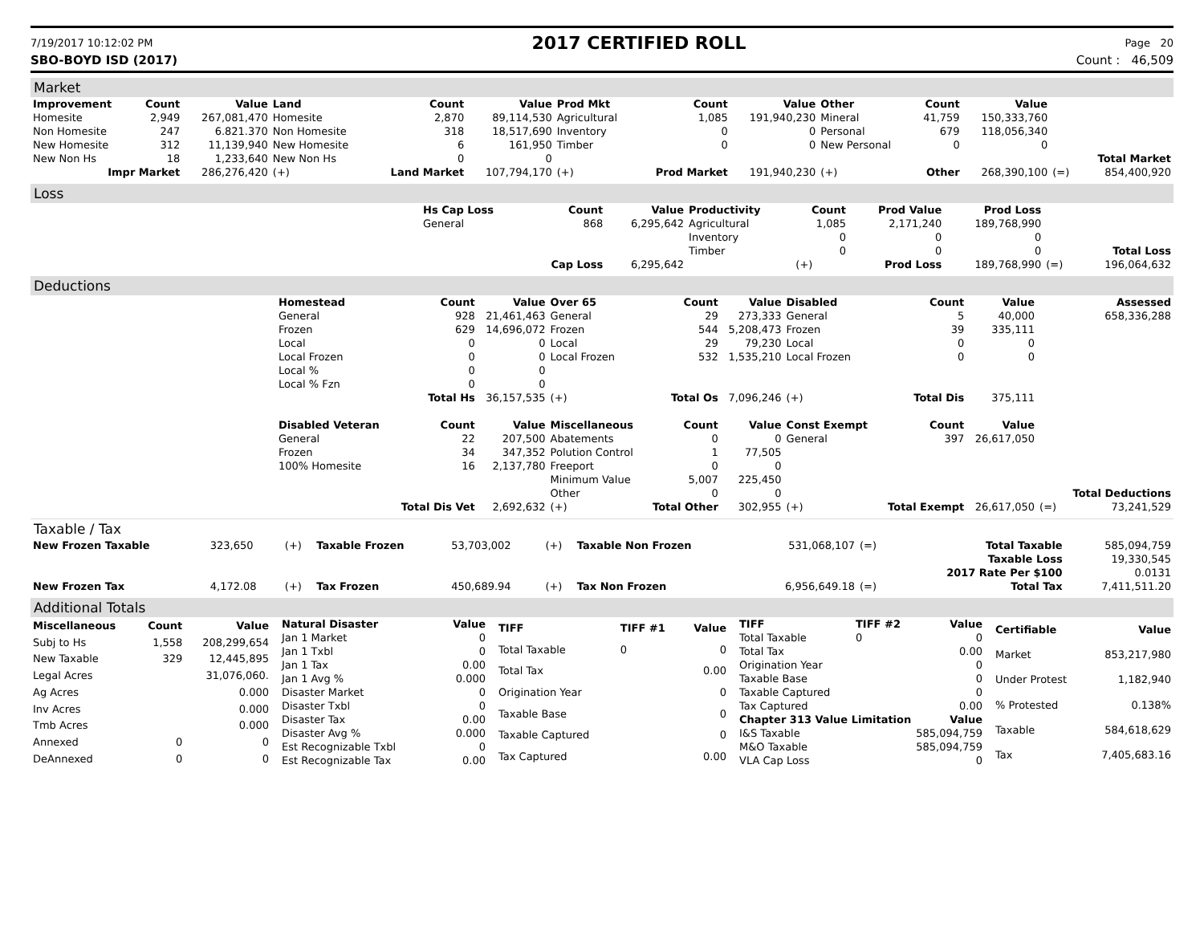7/19/2017 10:12:02 PM 2017 CERTIFIED ROLL Page 20
SBO-BOYD ISD (2017) Count : 46,509
Market
| Improvement | Count | Value | Land | Count | Value | Prod Mkt | Count | Value | Other | Count | Value | | |
| Homesite | 2,949 | 267,081,470 | Homesite | 2,870 | 89,114,530 | Agricultural | 1,085 | 191,940,230 | Mineral | 41,759 | 150,333,760 | | |
| Non Homesite | 247 | 6.821.370 | Non Homesite | 318 | 18,517,690 | Inventory | 0 | 0 | Personal | 679 | 118,056,340 | | |
| New Homesite | 312 | 11,139,940 | New Homesite | 6 | 161,950 | Timber | 0 | 0 | New Personal | 0 | 0 | | |
| New Non Hs | 18 | 1,233,640 | New Non Hs | 0 | 0 | | | | | | | | Total Market |
| Impr Market | | 286,276,420 | (+) | Land Market | 107,794,170 | (+) | Prod Market | 191,940,230 | (+) | Other | 268,390,100 | (=) | 854,400,920 |
Loss
| | Hs Cap Loss | Count | Value | Productivity | Count | Prod Value | Prod Loss | | |
| | General | 868 | 6,295,642 | Agricultural | 1,085 | 2,171,240 | 189,768,990 | | |
| | | | | Inventory | 0 | 0 | 0 | | |
| | | | | Timber | 0 | 0 | 0 | | Total Loss |
| | | Cap Loss | 6,295,642 | | (+) | Prod Loss | 189,768,990 | (=) | 196,064,632 |
Deductions
| | Homestead | Count | Value | Over 65 | Count | Value | Disabled | Count | Value | | Assessed |
| | General | 928 | 21,461,463 | General | 29 | 273,333 | General | 5 | 40,000 | | 658,336,288 |
| | Frozen | 629 | 14,696,072 | Frozen | 544 | 5,208,473 | Frozen | 39 | 335,111 | | |
| | Local | 0 | 0 | Local | 29 | 79,230 | Local | 0 | 0 | | |
| | Local Frozen | 0 | 0 | Local Frozen | 532 | 1,535,210 | Local Frozen | 0 | 0 | | |
| | Local % | 0 | 0 | | | | | | | | |
| | Local % Fzn | 0 | 0 | | | | | | | | |
| | | Total Hs | 36,157,535 | (+) | Total Os | 7,096,246 | (+) | Total Dis | 375,111 | | |
| | Disabled Veteran | Count | Value | Miscellaneous | Count | Value | Const Exempt | Count | Value | | |
| | General | 22 | 207,500 | Abatements | 0 | 0 | General | 397 | 26,617,050 | | |
| | Frozen | 34 | 347,352 | Polution Control | 1 | 77,505 | | | | | |
| | 100% Homesite | 16 | 2,137,780 | Freeport | 0 | 0 | | | | | |
| | | | | Minimum Value | 5,007 | 225,450 | | | | | |
| | | | | Other | 0 | 0 | | | | | Total Deductions |
| | | Total Dis Vet | 2,692,632 | (+) | Total Other | 302,955 | (+) | Total Exempt | 26,617,050 | (=) | 73,241,529 |
Taxable / Tax
| New Frozen Taxable | 323,650 | (+) | Taxable Frozen | 53,703,002 | (+) | Taxable Non Frozen | 531,068,107 | (=) | Total Taxable | 585,094,759 |
| | | | | | | | | | Taxable Loss | 19,330,545 |
| | | | | | | | | | 2017 Rate Per $100 | 0.0131 |
| New Frozen Tax | 4,172.08 | (+) | Tax Frozen | 450,689.94 | (+) | Tax Non Frozen | 6,956,649.18 | (=) | Total Tax | 7,411,511.20 |
Additional Totals
| Miscellaneous | Count | Value |
| --- | --- | --- |
| Subj to Hs | 1,558 | 208,299,654 |
| New Taxable | 329 | 12,445,895 |
| Legal Acres | | 31,076,060. |
| Ag Acres | | 0.000 |
| Inv Acres | | 0.000 |
| Tmb Acres | | 0.000 |
| Annexed | 0 | 0 |
| DeAnnexed | 0 | 0 |
| Natural Disaster | Value |
| --- | --- |
| Jan 1 Market | 0 |
| Jan 1 Txbl | 0 |
| Jan 1 Tax | 0.00 |
| Jan 1 Avg % | 0.000 |
| Disaster Market | 0 |
| Disaster Txbl | 0 |
| Disaster Tax | 0.00 |
| Disaster Avg % | 0.000 |
| Est Recognizable Txbl | 0 |
| Est Recognizable Tax | 0.00 |
| TIFF | TIFF #1 | Value |
| --- | --- | --- |
| Total Taxable | 0 | 0 |
| Total Tax | | 0.00 |
| Origination Year | | 0 |
| Taxable Base | | 0 |
| Taxable Captured | | 0 |
| Tax Captured | | 0.00 |
| TIFF | TIFF #2 | Value |
| --- | --- | --- |
| Total Taxable | 0 | 0 |
| Total Tax | | 0.00 |
| Origination Year | | 0 |
| Taxable Base | | 0 |
| Taxable Captured | | 0 |
| Tax Captured | | 0.00 |
| Chapter 313 Value Limitation | | Value |
| I&S Taxable | | 585,094,759 |
| M&O Taxable | | 585,094,759 |
| VLA Cap Loss | | 0 |
| Certifiable | Value |
| --- | --- |
| Market | 853,217,980 |
| Under Protest | 1,182,940 |
| % Protested | 0.138% |
| Taxable | 584,618,629 |
| Tax | 7,405,683.16 |